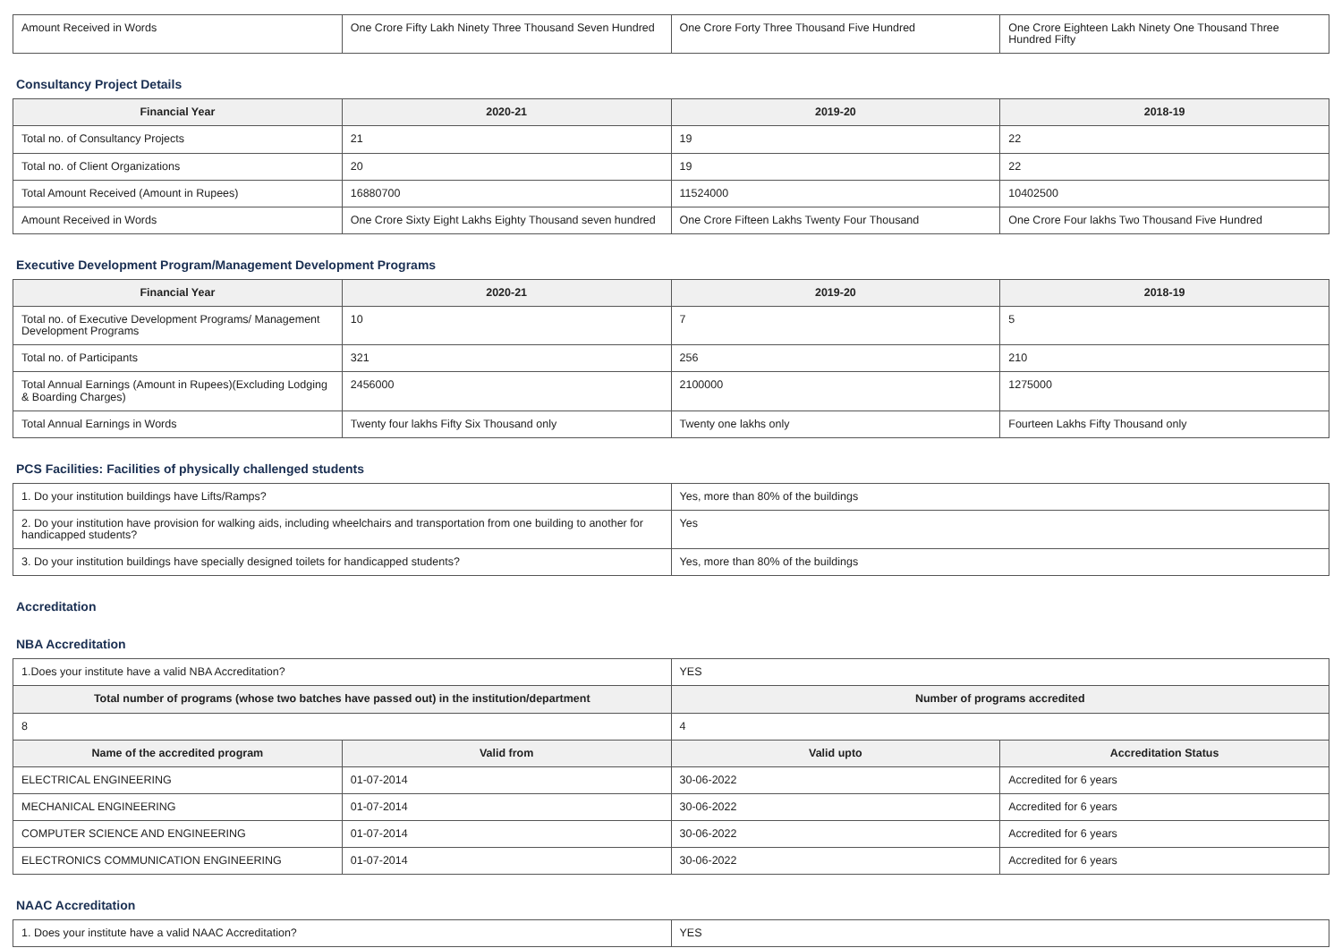| Amount Received in Words | One Crore Fifty Lakh Ninety Three Thousand Seven Hundred | One Crore Forty Three Thousand Five Hundred | One Crore Eighteen Lakh Ninety One Thousand Three Hundred Fifty |
Consultancy Project Details
| Financial Year | 2020-21 | 2019-20 | 2018-19 |
| --- | --- | --- | --- |
| Total no. of Consultancy Projects | 21 | 19 | 22 |
| Total no. of Client Organizations | 20 | 19 | 22 |
| Total Amount Received (Amount in Rupees) | 16880700 | 11524000 | 10402500 |
| Amount Received in Words | One Crore Sixty Eight Lakhs Eighty Thousand seven hundred | One Crore Fifteen Lakhs Twenty Four Thousand | One Crore Four lakhs Two Thousand Five Hundred |
Executive Development Program/Management Development Programs
| Financial Year | 2020-21 | 2019-20 | 2018-19 |
| --- | --- | --- | --- |
| Total no. of Executive Development Programs/ Management Development Programs | 10 | 7 | 5 |
| Total no. of Participants | 321 | 256 | 210 |
| Total Annual Earnings (Amount in Rupees)(Excluding Lodging & Boarding Charges) | 2456000 | 2100000 | 1275000 |
| Total Annual Earnings in Words | Twenty four lakhs Fifty Six Thousand only | Twenty one lakhs only | Fourteen Lakhs Fifty Thousand only |
PCS Facilities: Facilities of physically challenged students
| 1. Do your institution buildings have Lifts/Ramps? | Yes, more than 80% of the buildings |
| 2. Do your institution have provision for walking aids, including wheelchairs and transportation from one building to another for handicapped students? | Yes |
| 3. Do your institution buildings have specially designed toilets for handicapped students? | Yes, more than 80% of the buildings |
Accreditation
NBA Accreditation
| 1.Does your institute have a valid NBA Accreditation? | | YES | |
| Total number of programs (whose two batches have passed out) in the institution/department | | Number of programs accredited | |
| 8 | | 4 | |
| Name of the accredited program | Valid from | Valid upto | Accreditation Status |
| ELECTRICAL ENGINEERING | 01-07-2014 | 30-06-2022 | Accredited for 6 years |
| MECHANICAL ENGINEERING | 01-07-2014 | 30-06-2022 | Accredited for 6 years |
| COMPUTER SCIENCE AND ENGINEERING | 01-07-2014 | 30-06-2022 | Accredited for 6 years |
| ELECTRONICS COMMUNICATION ENGINEERING | 01-07-2014 | 30-06-2022 | Accredited for 6 years |
NAAC Accreditation
| 1. Does your institute have a valid NAAC Accreditation? | YES |